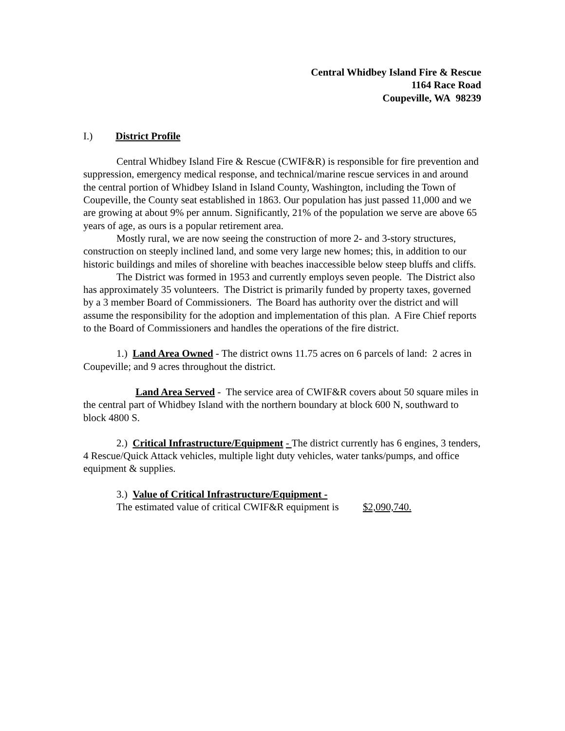Central Whidbey Island Fire & Rescue
1164 Race Road
Coupeville, WA 98239
I.) District Profile
Central Whidbey Island Fire & Rescue (CWIF&R) is responsible for fire prevention and suppression, emergency medical response, and technical/marine rescue services in and around the central portion of Whidbey Island in Island County, Washington, including the Town of Coupeville, the County seat established in 1863. Our population has just passed 11,000 and we are growing at about 9% per annum. Significantly, 21% of the population we serve are above 65 years of age, as ours is a popular retirement area.
Mostly rural, we are now seeing the construction of more 2- and 3-story structures, construction on steeply inclined land, and some very large new homes; this, in addition to our historic buildings and miles of shoreline with beaches inaccessible below steep bluffs and cliffs.
The District was formed in 1953 and currently employs seven people. The District also has approximately 35 volunteers. The District is primarily funded by property taxes, governed by a 3 member Board of Commissioners. The Board has authority over the district and will assume the responsibility for the adoption and implementation of this plan. A Fire Chief reports to the Board of Commissioners and handles the operations of the fire district.
1.) Land Area Owned - The district owns 11.75 acres on 6 parcels of land: 2 acres in Coupeville; and 9 acres throughout the district.
Land Area Served - The service area of CWIF&R covers about 50 square miles in the central part of Whidbey Island with the northern boundary at block 600 N, southward to block 4800 S.
2.) Critical Infrastructure/Equipment - The district currently has 6 engines, 3 tenders, 4 Rescue/Quick Attack vehicles, multiple light duty vehicles, water tanks/pumps, and office equipment & supplies.
3.) Value of Critical Infrastructure/Equipment -
The estimated value of critical CWIF&R equipment is $2,090,740.